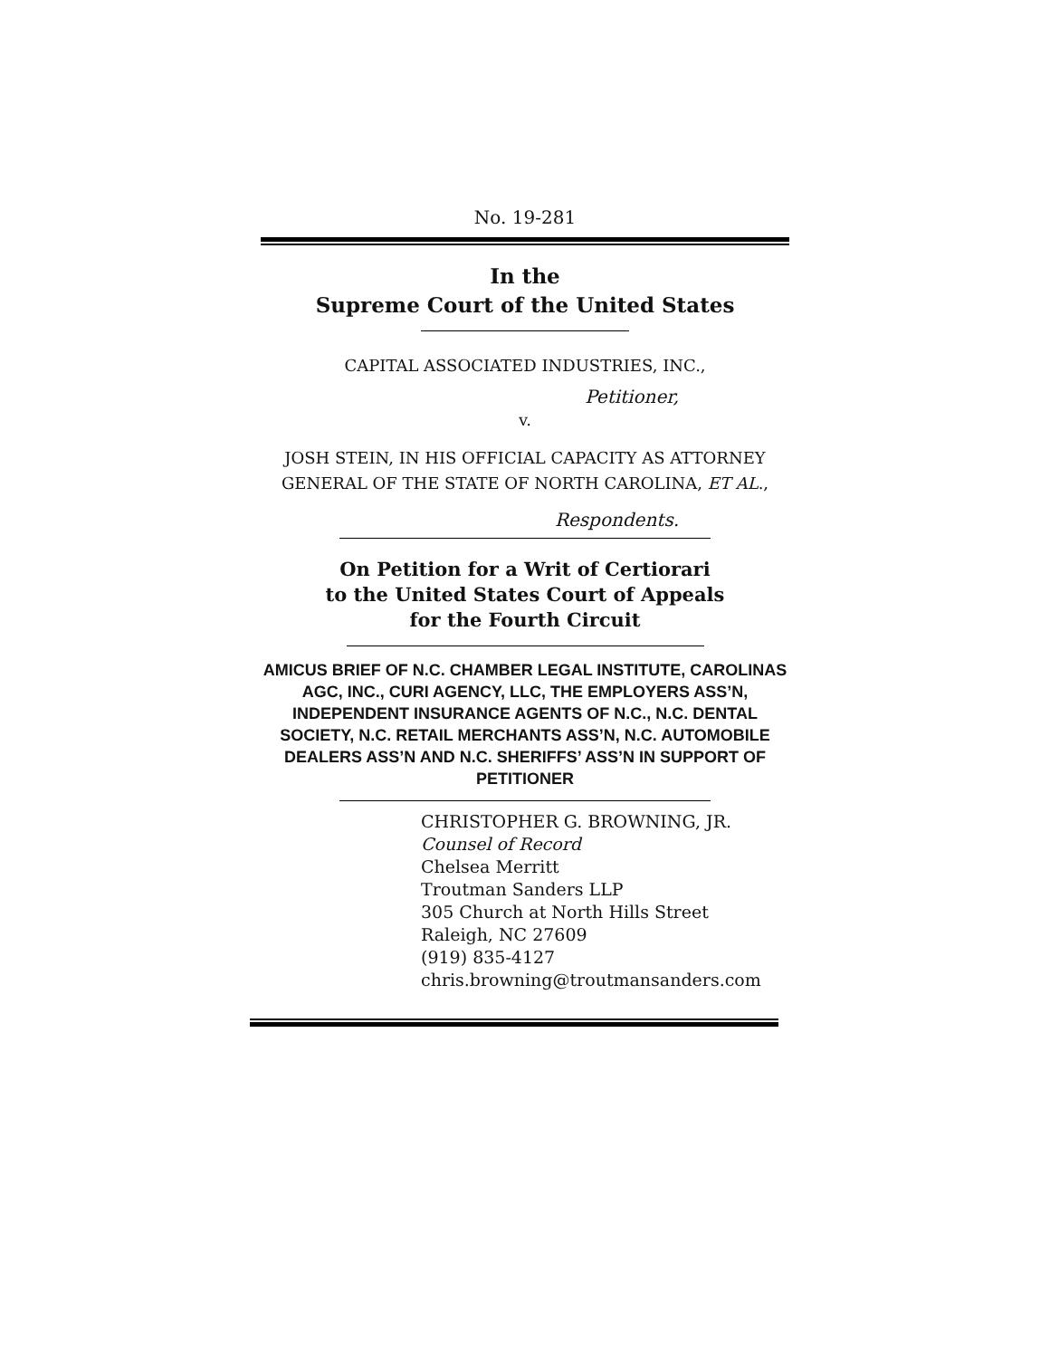No. 19-281
In the
Supreme Court of the United States
CAPITAL ASSOCIATED INDUSTRIES, INC.,
Petitioner,
v.
JOSH STEIN, IN HIS OFFICIAL CAPACITY AS ATTORNEY GENERAL OF THE STATE OF NORTH CAROLINA, ET AL.,
Respondents.
On Petition for a Writ of Certiorari
to the United States Court of Appeals
for the Fourth Circuit
AMICUS BRIEF OF N.C. CHAMBER LEGAL INSTITUTE, CAROLINAS AGC, INC., CURI AGENCY, LLC, THE EMPLOYERS ASS’N, INDEPENDENT INSURANCE AGENTS OF N.C., N.C. DENTAL SOCIETY, N.C. RETAIL MERCHANTS ASS’N, N.C. AUTOMOBILE DEALERS ASS’N AND N.C. SHERIFFS’ ASS’N IN SUPPORT OF PETITIONER
CHRISTOPHER G. BROWNING, JR.
Counsel of Record
Chelsea Merritt
Troutman Sanders LLP
305 Church at North Hills Street
Raleigh, NC 27609
(919) 835-4127
chris.browning@troutmansanders.com